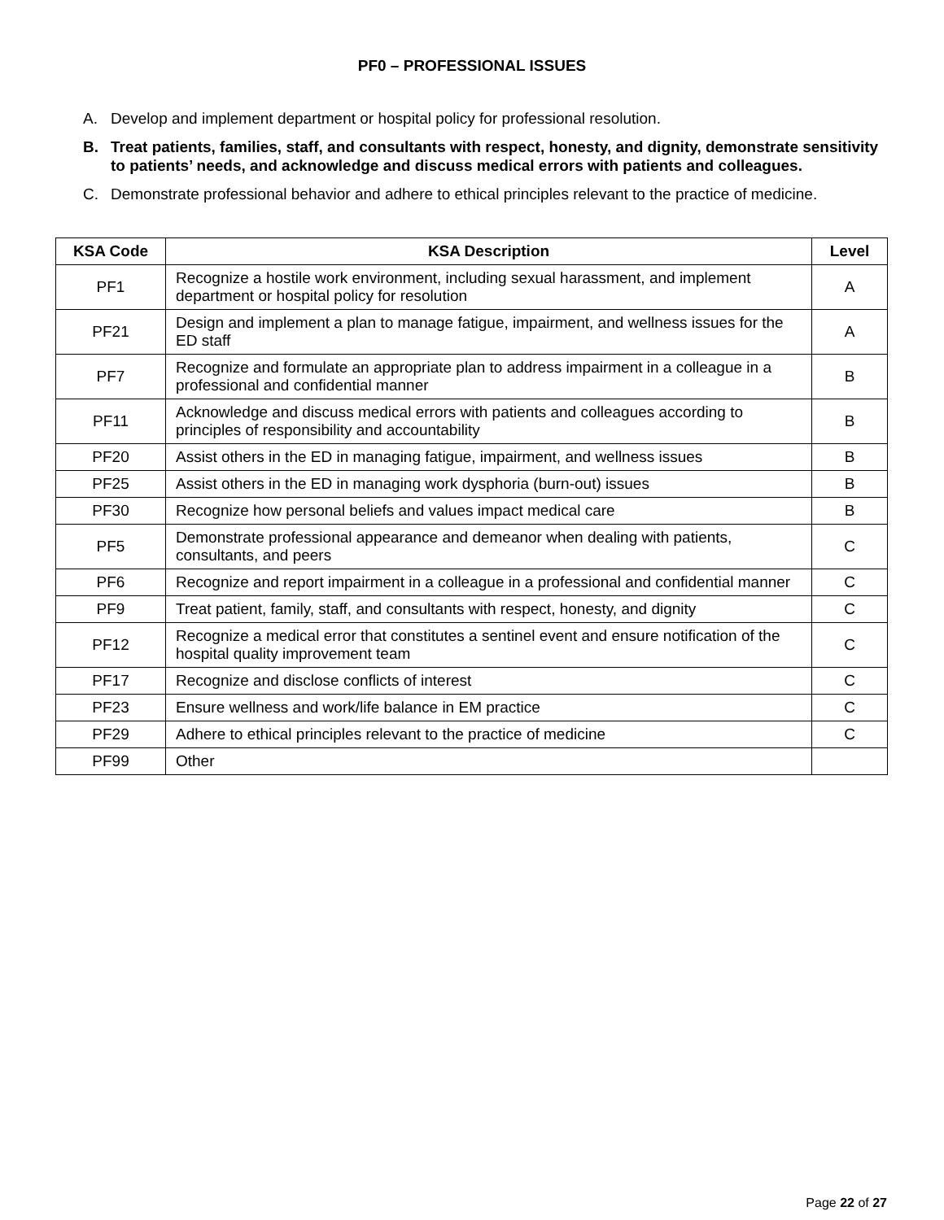PF0 – PROFESSIONAL ISSUES
A. Develop and implement department or hospital policy for professional resolution.
B. Treat patients, families, staff, and consultants with respect, honesty, and dignity, demonstrate sensitivity to patients’ needs, and acknowledge and discuss medical errors with patients and colleagues.
C. Demonstrate professional behavior and adhere to ethical principles relevant to the practice of medicine.
| KSA Code | KSA Description | Level |
| --- | --- | --- |
| PF1 | Recognize a hostile work environment, including sexual harassment, and implement department or hospital policy for resolution | A |
| PF21 | Design and implement a plan to manage fatigue, impairment, and wellness issues for the ED staff | A |
| PF7 | Recognize and formulate an appropriate plan to address impairment in a colleague in a professional and confidential manner | B |
| PF11 | Acknowledge and discuss medical errors with patients and colleagues according to principles of responsibility and accountability | B |
| PF20 | Assist others in the ED in managing fatigue, impairment, and wellness issues | B |
| PF25 | Assist others in the ED in managing work dysphoria (burn-out) issues | B |
| PF30 | Recognize how personal beliefs and values impact medical care | B |
| PF5 | Demonstrate professional appearance and demeanor when dealing with patients, consultants, and peers | C |
| PF6 | Recognize and report impairment in a colleague in a professional and confidential manner | C |
| PF9 | Treat patient, family, staff, and consultants with respect, honesty, and dignity | C |
| PF12 | Recognize a medical error that constitutes a sentinel event and ensure notification of the hospital quality improvement team | C |
| PF17 | Recognize and disclose conflicts of interest | C |
| PF23 | Ensure wellness and work/life balance in EM practice | C |
| PF29 | Adhere to ethical principles relevant to the practice of medicine | C |
| PF99 | Other | |
Page 22 of 27